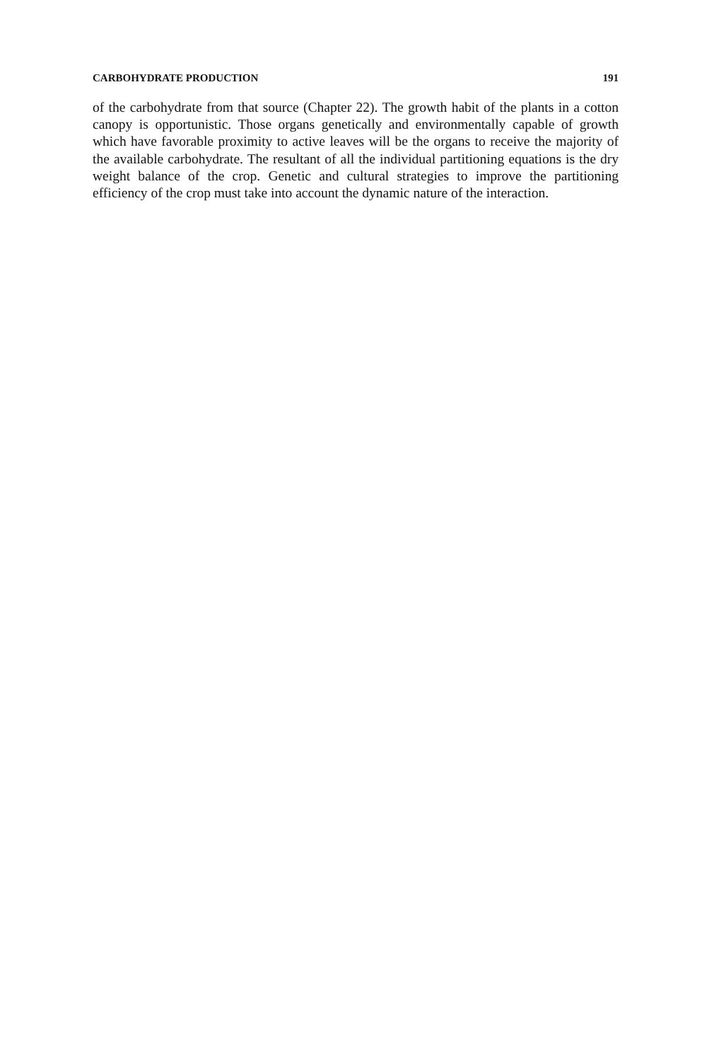CARBOHYDRATE PRODUCTION 191
of the carbohydrate from that source (Chapter 22). The growth habit of the plants in a cotton canopy is opportunistic. Those organs genetically and environmentally capable of growth which have favorable proximity to active leaves will be the organs to receive the majority of the available carbohydrate. The resultant of all the individual partitioning equations is the dry weight balance of the crop. Genetic and cultural strategies to improve the partitioning efficiency of the crop must take into account the dynamic nature of the interaction.